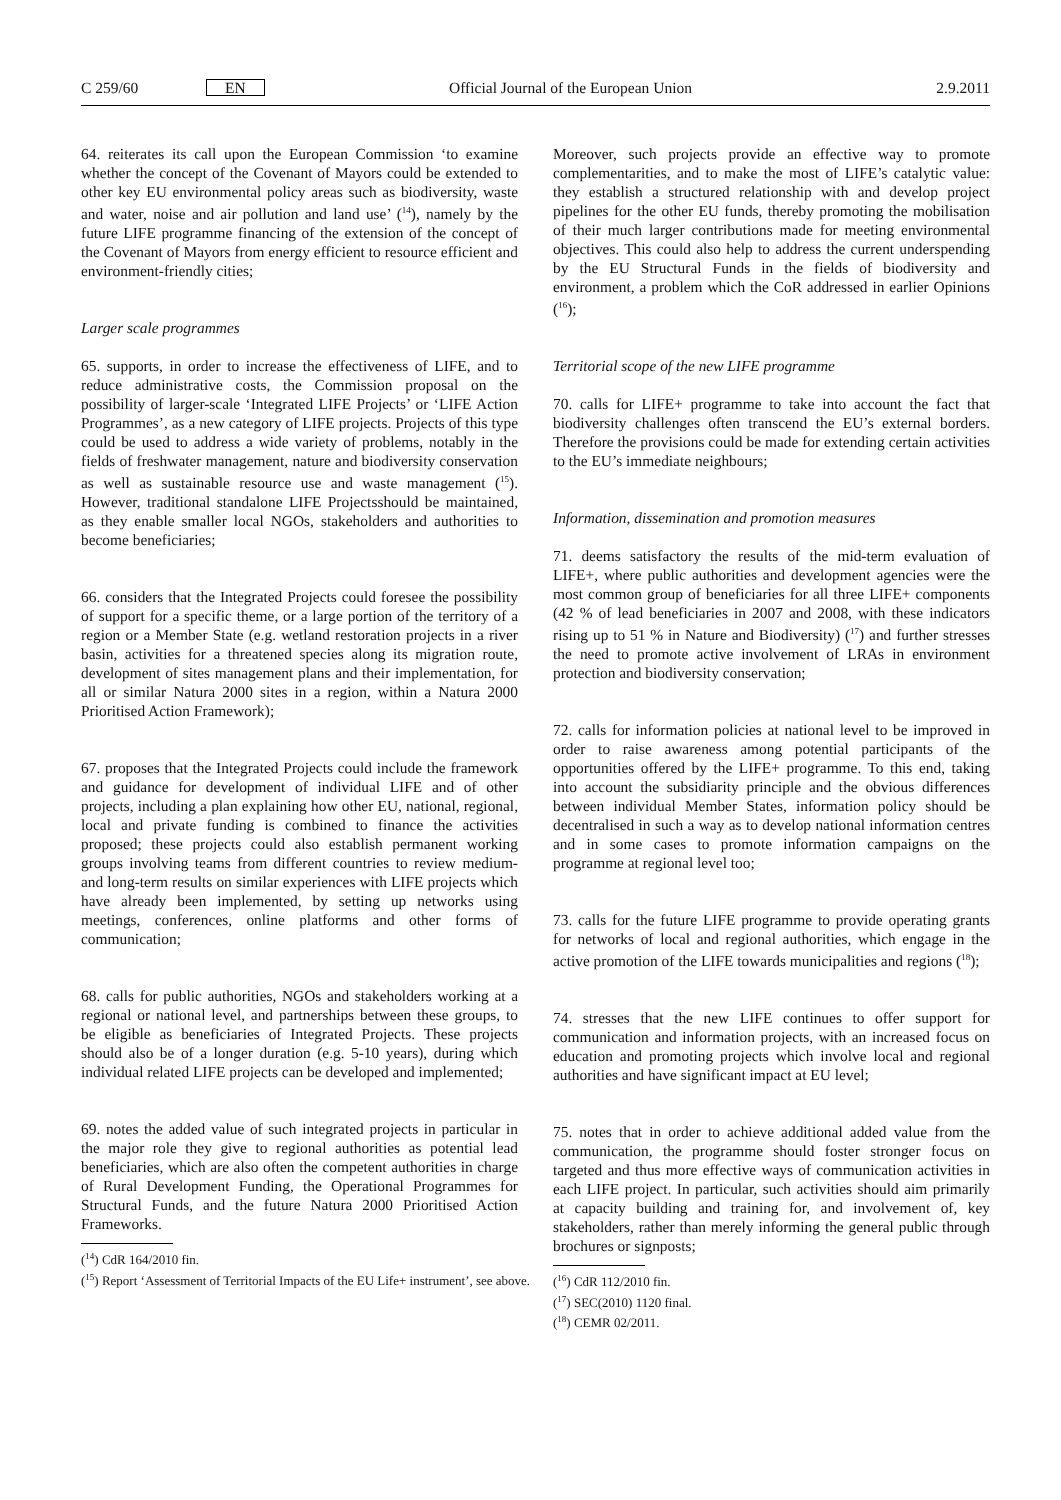C 259/60 EN Official Journal of the European Union 2.9.2011
64. reiterates its call upon the European Commission ‘to examine whether the concept of the Covenant of Mayors could be extended to other key EU environmental policy areas such as biodiversity, waste and water, noise and air pollution and land use’ (<sup>14</sup>), namely by the future LIFE programme financing of the extension of the concept of the Covenant of Mayors from energy efficient to resource efficient and environment-friendly cities;
Larger scale programmes
65. supports, in order to increase the effectiveness of LIFE, and to reduce administrative costs, the Commission proposal on the possibility of larger-scale ‘Integrated LIFE Projects’ or ‘LIFE Action Programmes’, as a new category of LIFE projects. Projects of this type could be used to address a wide variety of problems, notably in the fields of freshwater management, nature and biodiversity conservation as well as sustainable resource use and waste management (<sup>15</sup>). However, traditional standalone LIFE Projectsshould be maintained, as they enable smaller local NGOs, stakeholders and authorities to become beneficiaries;
66. considers that the Integrated Projects could foresee the possibility of support for a specific theme, or a large portion of the territory of a region or a Member State (e.g. wetland restoration projects in a river basin, activities for a threatened species along its migration route, development of sites management plans and their implementation, for all or similar Natura 2000 sites in a region, within a Natura 2000 Prioritised Action Framework);
67. proposes that the Integrated Projects could include the framework and guidance for development of individual LIFE and of other projects, including a plan explaining how other EU, national, regional, local and private funding is combined to finance the activities proposed; these projects could also establish permanent working groups involving teams from different countries to review medium- and long-term results on similar experiences with LIFE projects which have already been implemented, by setting up networks using meetings, conferences, online platforms and other forms of communication;
68. calls for public authorities, NGOs and stakeholders working at a regional or national level, and partnerships between these groups, to be eligible as beneficiaries of Integrated Projects. These projects should also be of a longer duration (e.g. 5-10 years), during which individual related LIFE projects can be developed and implemented;
69. notes the added value of such integrated projects in particular in the major role they give to regional authorities as potential lead beneficiaries, which are also often the competent authorities in charge of Rural Development Funding, the Operational Programmes for Structural Funds, and the future Natura 2000 Prioritised Action Frameworks.
(<sup>14</sup>) CdR 164/2010 fin.
(<sup>15</sup>) Report ‘Assessment of Territorial Impacts of the EU Life+ instrument’, see above.
Moreover, such projects provide an effective way to promote complementarities, and to make the most of LIFE’s catalytic value: they establish a structured relationship with and develop project pipelines for the other EU funds, thereby promoting the mobilisation of their much larger contributions made for meeting environmental objectives. This could also help to address the current underspending by the EU Structural Funds in the fields of biodiversity and environment, a problem which the CoR addressed in earlier Opinions (<sup>16</sup>);
Territorial scope of the new LIFE programme
70. calls for LIFE+ programme to take into account the fact that biodiversity challenges often transcend the EU’s external borders. Therefore the provisions could be made for extending certain activities to the EU’s immediate neighbours;
Information, dissemination and promotion measures
71. deems satisfactory the results of the mid-term evaluation of LIFE+, where public authorities and development agencies were the most common group of beneficiaries for all three LIFE+ components (42 % of lead beneficiaries in 2007 and 2008, with these indicators rising up to 51 % in Nature and Biodiversity) (<sup>17</sup>) and further stresses the need to promote active involvement of LRAs in environment protection and biodiversity conservation;
72. calls for information policies at national level to be improved in order to raise awareness among potential participants of the opportunities offered by the LIFE+ programme. To this end, taking into account the subsidiarity principle and the obvious differences between individual Member States, information policy should be decentralised in such a way as to develop national information centres and in some cases to promote information campaigns on the programme at regional level too;
73. calls for the future LIFE programme to provide operating grants for networks of local and regional authorities, which engage in the active promotion of the LIFE towards municipalities and regions (<sup>18</sup>);
74. stresses that the new LIFE continues to offer support for communication and information projects, with an increased focus on education and promoting projects which involve local and regional authorities and have significant impact at EU level;
75. notes that in order to achieve additional added value from the communication, the programme should foster stronger focus on targeted and thus more effective ways of communication activities in each LIFE project. In particular, such activities should aim primarily at capacity building and training for, and involvement of, key stakeholders, rather than merely informing the general public through brochures or signposts;
(<sup>16</sup>) CdR 112/2010 fin.
(<sup>17</sup>) SEC(2010) 1120 final.
(<sup>18</sup>) CEMR 02/2011.